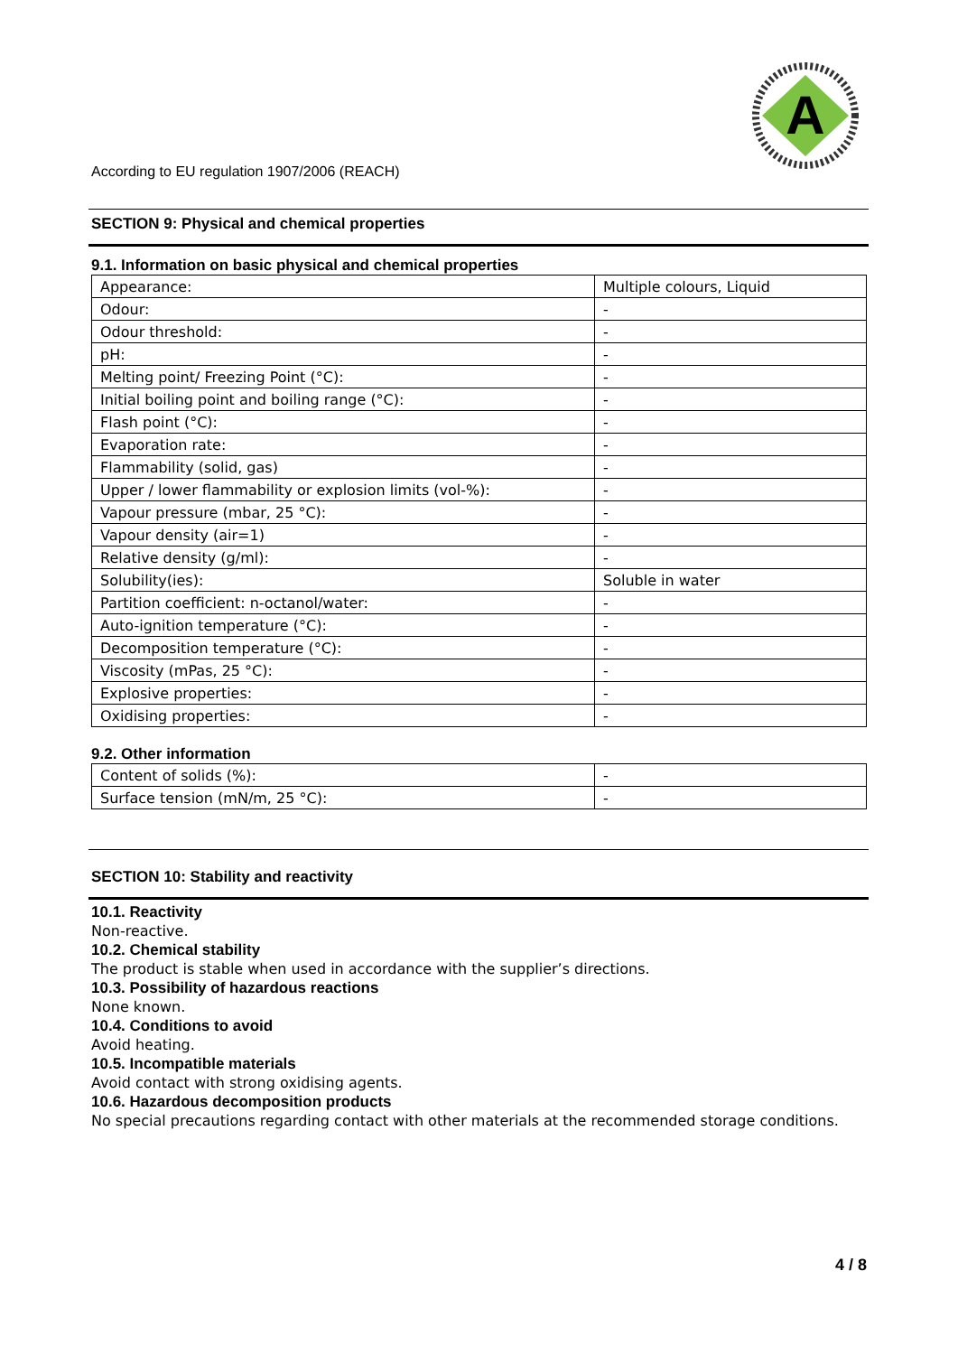A
According to EU regulation 1907/2006 (REACH)
SECTION 9: Physical and chemical properties
9.1. Information on basic physical and chemical properties
| Appearance: | Multiple colours, Liquid |
| Odour: | - |
| Odour threshold: | - |
| pH: | - |
| Melting point/ Freezing Point (°C): | - |
| Initial boiling point and boiling range (°C): | - |
| Flash point (°C): | - |
| Evaporation rate: | - |
| Flammability (solid, gas) | - |
| Upper / lower flammability or explosion limits (vol-%): | - |
| Vapour pressure (mbar, 25 °C): | - |
| Vapour density (air=1) | - |
| Relative density (g/ml): | - |
| Solubility(ies): | Soluble in water |
| Partition coefficient: n-octanol/water: | - |
| Auto-ignition temperature (°C): | - |
| Decomposition temperature (°C): | - |
| Viscosity (mPas, 25 °C): | - |
| Explosive properties: | - |
| Oxidising properties: | - |
9.2. Other information
| Content of solids (%): | - |
| Surface tension (mN/m, 25 °C): | - |
SECTION 10: Stability and reactivity
10.1. Reactivity
Non-reactive.
10.2. Chemical stability
The product is stable when used in accordance with the supplier’s directions.
10.3. Possibility of hazardous reactions
None known.
10.4. Conditions to avoid
Avoid heating.
10.5. Incompatible materials
Avoid contact with strong oxidising agents.
10.6. Hazardous decomposition products
No special precautions regarding contact with other materials at the recommended storage conditions.
4 / 8